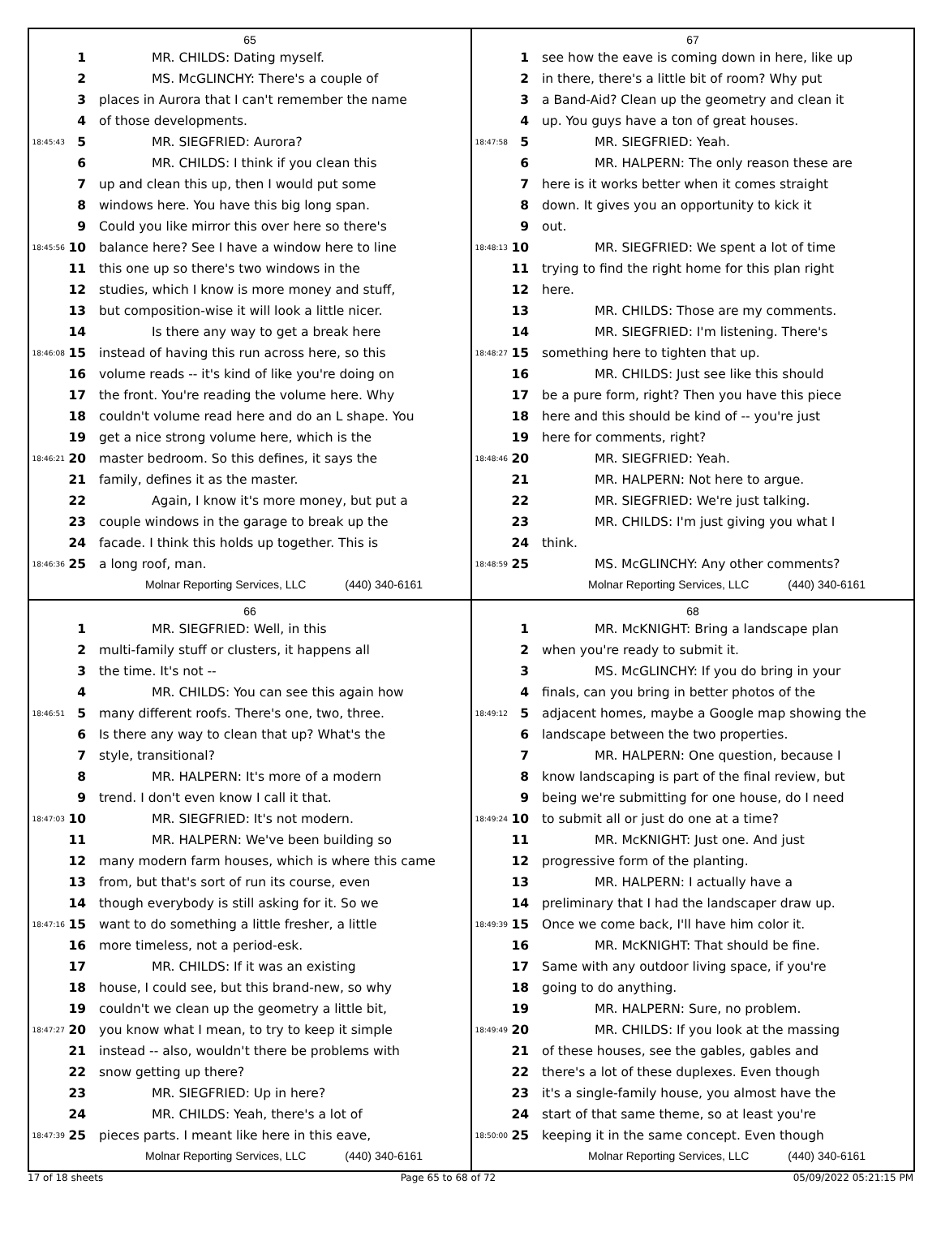65
| | 1 | MR. CHILDS: Dating myself. |
| | 2 | MS. McGLINCHY: There's a couple of |
| | 3 | places in Aurora that I can't remember the name |
| | 4 | of those developments. |
| 18:45:43 | 5 | MR. SIEGFRIED: Aurora? |
| | 6 | MR. CHILDS: I think if you clean this |
| | 7 | up and clean this up, then I would put some |
| | 8 | windows here. You have this big long span. |
| | 9 | Could you like mirror this over here so there's |
| 18:45:56 | 10 | balance here? See I have a window here to line |
| | 11 | this one up so there's two windows in the |
| | 12 | studies, which I know is more money and stuff, |
| | 13 | but composition-wise it will look a little nicer. |
| | 14 | Is there any way to get a break here |
| 18:46:08 | 15 | instead of having this run across here, so this |
| | 16 | volume reads -- it's kind of like you're doing on |
| | 17 | the front. You're reading the volume here. Why |
| | 18 | couldn't volume read here and do an L shape. You |
| | 19 | get a nice strong volume here, which is the |
| 18:46:21 | 20 | master bedroom. So this defines, it says the |
| | 21 | family, defines it as the master. |
| | 22 | Again, I know it's more money, but put a |
| | 23 | couple windows in the garage to break up the |
| | 24 | facade. I think this holds up together. This is |
| 18:46:36 | 25 | a long roof, man. |
Molnar Reporting Services, LLC (440) 340-6161
67
| | 1 | see how the eave is coming down in here, like up |
| | 2 | in there, there's a little bit of room? Why put |
| | 3 | a Band-Aid? Clean up the geometry and clean it |
| | 4 | up. You guys have a ton of great houses. |
| 18:47:58 | 5 | MR. SIEGFRIED: Yeah. |
| | 6 | MR. HALPERN: The only reason these are |
| | 7 | here is it works better when it comes straight |
| | 8 | down. It gives you an opportunity to kick it |
| | 9 | out. |
| 18:48:13 | 10 | MR. SIEGFRIED: We spent a lot of time |
| | 11 | trying to find the right home for this plan right |
| | 12 | here. |
| | 13 | MR. CHILDS: Those are my comments. |
| | 14 | MR. SIEGFRIED: I'm listening. There's |
| 18:48:27 | 15 | something here to tighten that up. |
| | 16 | MR. CHILDS: Just see like this should |
| | 17 | be a pure form, right? Then you have this piece |
| | 18 | here and this should be kind of -- you're just |
| | 19 | here for comments, right? |
| 18:48:46 | 20 | MR. SIEGFRIED: Yeah. |
| | 21 | MR. HALPERN: Not here to argue. |
| | 22 | MR. SIEGFRIED: We're just talking. |
| | 23 | MR. CHILDS: I'm just giving you what I |
| | 24 | think. |
| 18:48:59 | 25 | MS. McGLINCHY: Any other comments? |
Molnar Reporting Services, LLC (440) 340-6161
66
| | 1 | MR. SIEGFRIED: Well, in this |
| | 2 | multi-family stuff or clusters, it happens all |
| | 3 | the time. It's not -- |
| | 4 | MR. CHILDS: You can see this again how |
| 18:46:51 | 5 | many different roofs. There's one, two, three. |
| | 6 | Is there any way to clean that up? What's the |
| | 7 | style, transitional? |
| | 8 | MR. HALPERN: It's more of a modern |
| | 9 | trend. I don't even know I call it that. |
| 18:47:03 | 10 | MR. SIEGFRIED: It's not modern. |
| | 11 | MR. HALPERN: We've been building so |
| | 12 | many modern farm houses, which is where this came |
| | 13 | from, but that's sort of run its course, even |
| | 14 | though everybody is still asking for it. So we |
| 18:47:16 | 15 | want to do something a little fresher, a little |
| | 16 | more timeless, not a period-esk. |
| | 17 | MR. CHILDS: If it was an existing |
| | 18 | house, I could see, but this brand-new, so why |
| | 19 | couldn't we clean up the geometry a little bit, |
| 18:47:27 | 20 | you know what I mean, to try to keep it simple |
| | 21 | instead -- also, wouldn't there be problems with |
| | 22 | snow getting up there? |
| | 23 | MR. SIEGFRIED: Up in here? |
| | 24 | MR. CHILDS: Yeah, there's a lot of |
| 18:47:39 | 25 | pieces parts. I meant like here in this eave, |
Molnar Reporting Services, LLC (440) 340-6161
68
| | 1 | MR. McKNIGHT: Bring a landscape plan |
| | 2 | when you're ready to submit it. |
| | 3 | MS. McGLINCHY: If you do bring in your |
| | 4 | finals, can you bring in better photos of the |
| 18:49:12 | 5 | adjacent homes, maybe a Google map showing the |
| | 6 | landscape between the two properties. |
| | 7 | MR. HALPERN: One question, because I |
| | 8 | know landscaping is part of the final review, but |
| | 9 | being we're submitting for one house, do I need |
| 18:49:24 | 10 | to submit all or just do one at a time? |
| | 11 | MR. McKNIGHT: Just one. And just |
| | 12 | progressive form of the planting. |
| | 13 | MR. HALPERN: I actually have a |
| | 14 | preliminary that I had the landscaper draw up. |
| 18:49:39 | 15 | Once we come back, I'll have him color it. |
| | 16 | MR. McKNIGHT: That should be fine. |
| | 17 | Same with any outdoor living space, if you're |
| | 18 | going to do anything. |
| | 19 | MR. HALPERN: Sure, no problem. |
| 18:49:49 | 20 | MR. CHILDS: If you look at the massing |
| | 21 | of these houses, see the gables, gables and |
| | 22 | there's a lot of these duplexes. Even though |
| | 23 | it's a single-family house, you almost have the |
| | 24 | start of that same theme, so at least you're |
| 18:50:00 | 25 | keeping it in the same concept. Even though |
Molnar Reporting Services, LLC (440) 340-6161
17 of 18 sheets Page 65 to 68 of 72 05/09/2022 05:21:15 PM